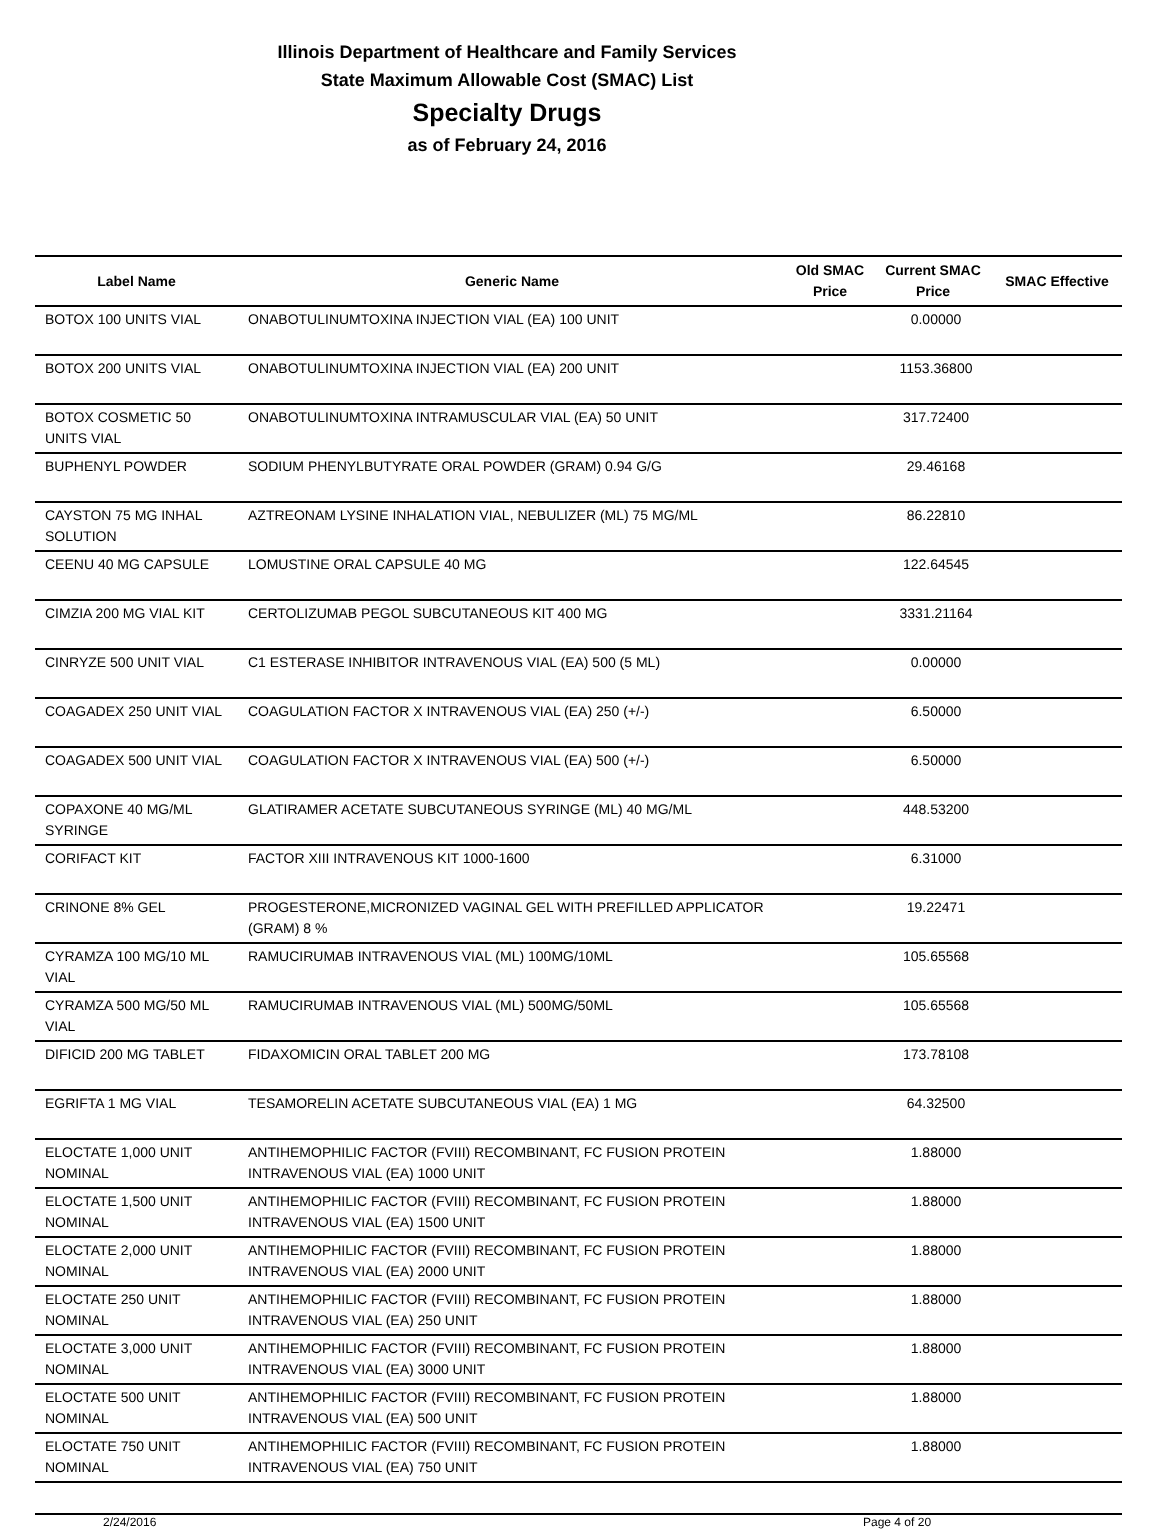Illinois Department of Healthcare and Family Services
State Maximum Allowable Cost (SMAC) List
Specialty Drugs
as of February 24, 2016
| Label Name | Generic Name | Old SMAC Price | Current SMAC Price | SMAC Effective |
| --- | --- | --- | --- | --- |
| BOTOX 100 UNITS VIAL | ONABOTULINUMTOXINA INJECTION VIAL (EA) 100 UNIT | | 0.00000 | |
| BOTOX 200 UNITS VIAL | ONABOTULINUMTOXINA INJECTION VIAL (EA) 200 UNIT | | 1153.36800 | |
| BOTOX COSMETIC 50 UNITS VIAL | ONABOTULINUMTOXINA INTRAMUSCULAR VIAL (EA) 50 UNIT | | 317.72400 | |
| BUPHENYL POWDER | SODIUM PHENYLBUTYRATE ORAL POWDER (GRAM) 0.94 G/G | | 29.46168 | |
| CAYSTON 75 MG INHAL SOLUTION | AZTREONAM LYSINE INHALATION VIAL, NEBULIZER (ML) 75 MG/ML | | 86.22810 | |
| CEENU 40 MG CAPSULE | LOMUSTINE ORAL CAPSULE 40 MG | | 122.64545 | |
| CIMZIA 200 MG VIAL KIT | CERTOLIZUMAB PEGOL SUBCUTANEOUS KIT 400 MG | | 3331.21164 | |
| CINRYZE 500 UNIT VIAL | C1 ESTERASE INHIBITOR INTRAVENOUS VIAL (EA) 500 (5 ML) | | 0.00000 | |
| COAGADEX 250 UNIT VIAL | COAGULATION FACTOR X INTRAVENOUS VIAL (EA) 250 (+/-) | | 6.50000 | |
| COAGADEX 500 UNIT VIAL | COAGULATION FACTOR X INTRAVENOUS VIAL (EA) 500 (+/-) | | 6.50000 | |
| COPAXONE 40 MG/ML SYRINGE | GLATIRAMER ACETATE SUBCUTANEOUS SYRINGE (ML) 40 MG/ML | | 448.53200 | |
| CORIFACT KIT | FACTOR XIII INTRAVENOUS KIT 1000-1600 | | 6.31000 | |
| CRINONE 8% GEL | PROGESTERONE,MICRONIZED VAGINAL GEL WITH PREFILLED APPLICATOR (GRAM) 8 % | | 19.22471 | |
| CYRAMZA 100 MG/10 ML VIAL | RAMUCIRUMAB INTRAVENOUS VIAL (ML) 100MG/10ML | | 105.65568 | |
| CYRAMZA 500 MG/50 ML VIAL | RAMUCIRUMAB INTRAVENOUS VIAL (ML) 500MG/50ML | | 105.65568 | |
| DIFICID 200 MG TABLET | FIDAXOMICIN ORAL TABLET 200 MG | | 173.78108 | |
| EGRIFTA 1 MG VIAL | TESAMORELIN ACETATE SUBCUTANEOUS VIAL (EA) 1 MG | | 64.32500 | |
| ELOCTATE 1,000 UNIT NOMINAL | ANTIHEMOPHILIC FACTOR (FVIII) RECOMBINANT, FC FUSION PROTEIN INTRAVENOUS VIAL (EA) 1000 UNIT | | 1.88000 | |
| ELOCTATE 1,500 UNIT NOMINAL | ANTIHEMOPHILIC FACTOR (FVIII) RECOMBINANT, FC FUSION PROTEIN INTRAVENOUS VIAL (EA) 1500 UNIT | | 1.88000 | |
| ELOCTATE 2,000 UNIT NOMINAL | ANTIHEMOPHILIC FACTOR (FVIII) RECOMBINANT, FC FUSION PROTEIN INTRAVENOUS VIAL (EA) 2000 UNIT | | 1.88000 | |
| ELOCTATE 250 UNIT NOMINAL | ANTIHEMOPHILIC FACTOR (FVIII) RECOMBINANT, FC FUSION PROTEIN INTRAVENOUS VIAL (EA) 250 UNIT | | 1.88000 | |
| ELOCTATE 3,000 UNIT NOMINAL | ANTIHEMOPHILIC FACTOR (FVIII) RECOMBINANT, FC FUSION PROTEIN INTRAVENOUS VIAL (EA) 3000 UNIT | | 1.88000 | |
| ELOCTATE 500 UNIT NOMINAL | ANTIHEMOPHILIC FACTOR (FVIII) RECOMBINANT, FC FUSION PROTEIN INTRAVENOUS VIAL (EA) 500 UNIT | | 1.88000 | |
| ELOCTATE 750 UNIT NOMINAL | ANTIHEMOPHILIC FACTOR (FVIII) RECOMBINANT, FC FUSION PROTEIN INTRAVENOUS VIAL (EA) 750 UNIT | | 1.88000 | |
2/24/2016 Page 4 of 20